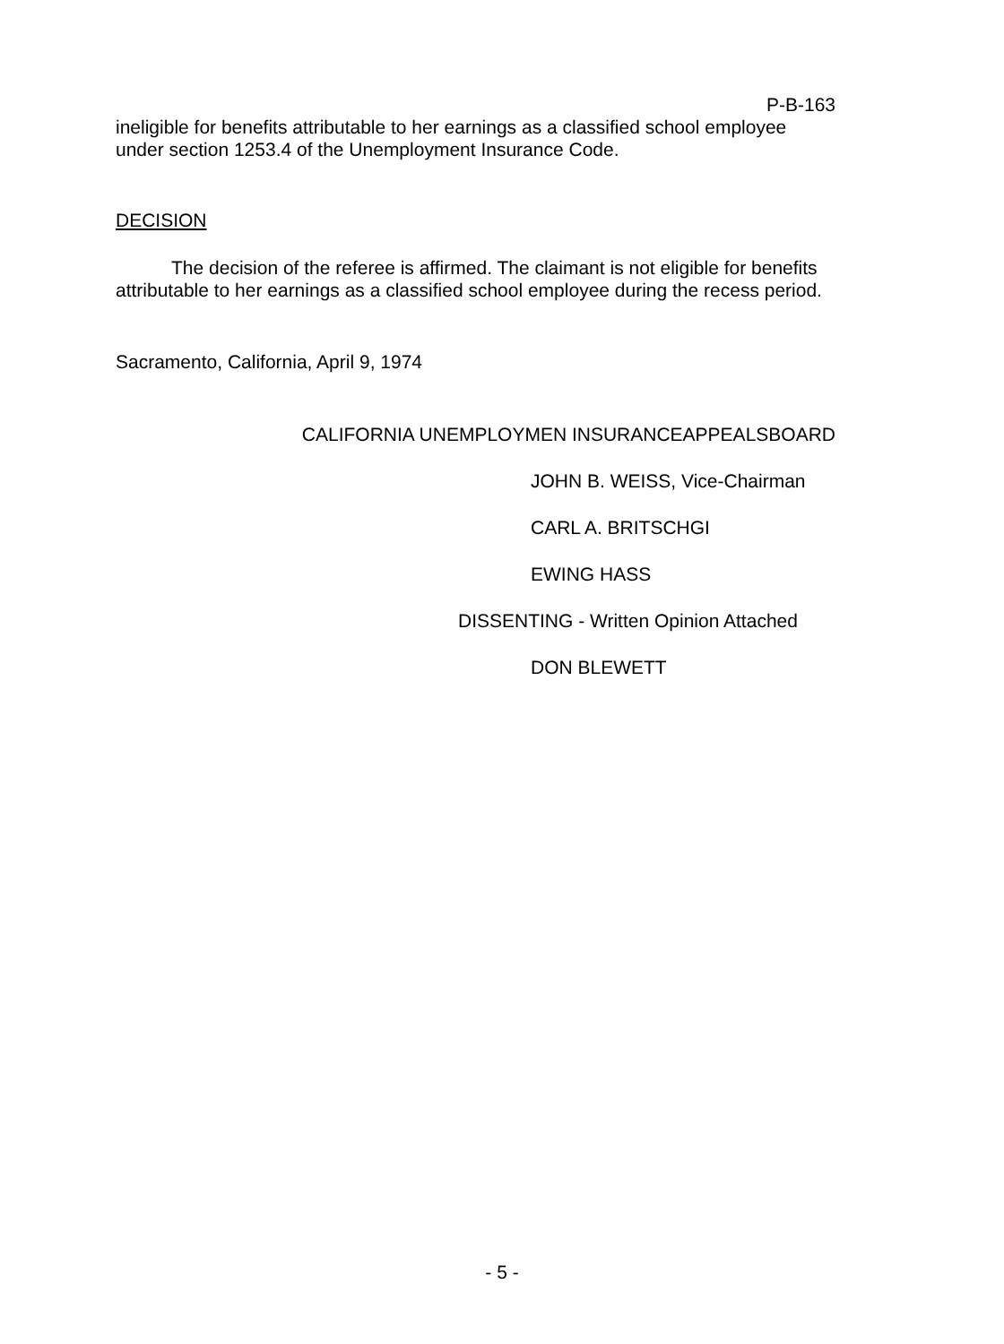P-B-163
ineligible for benefits attributable to her earnings as a classified school employee under section 1253.4 of the Unemployment Insurance Code.
DECISION
The decision of the referee is affirmed. The claimant is not eligible for benefits attributable to her earnings as a classified school employee during the recess period.
Sacramento, California, April 9, 1974
CALIFORNIA UNEMPLOYMEN INSURANCEAPPEALSBOARD
JOHN B. WEISS, Vice-Chairman
CARL A. BRITSCHGI
EWING HASS
DISSENTING - Written Opinion Attached
DON BLEWETT
- 5 -